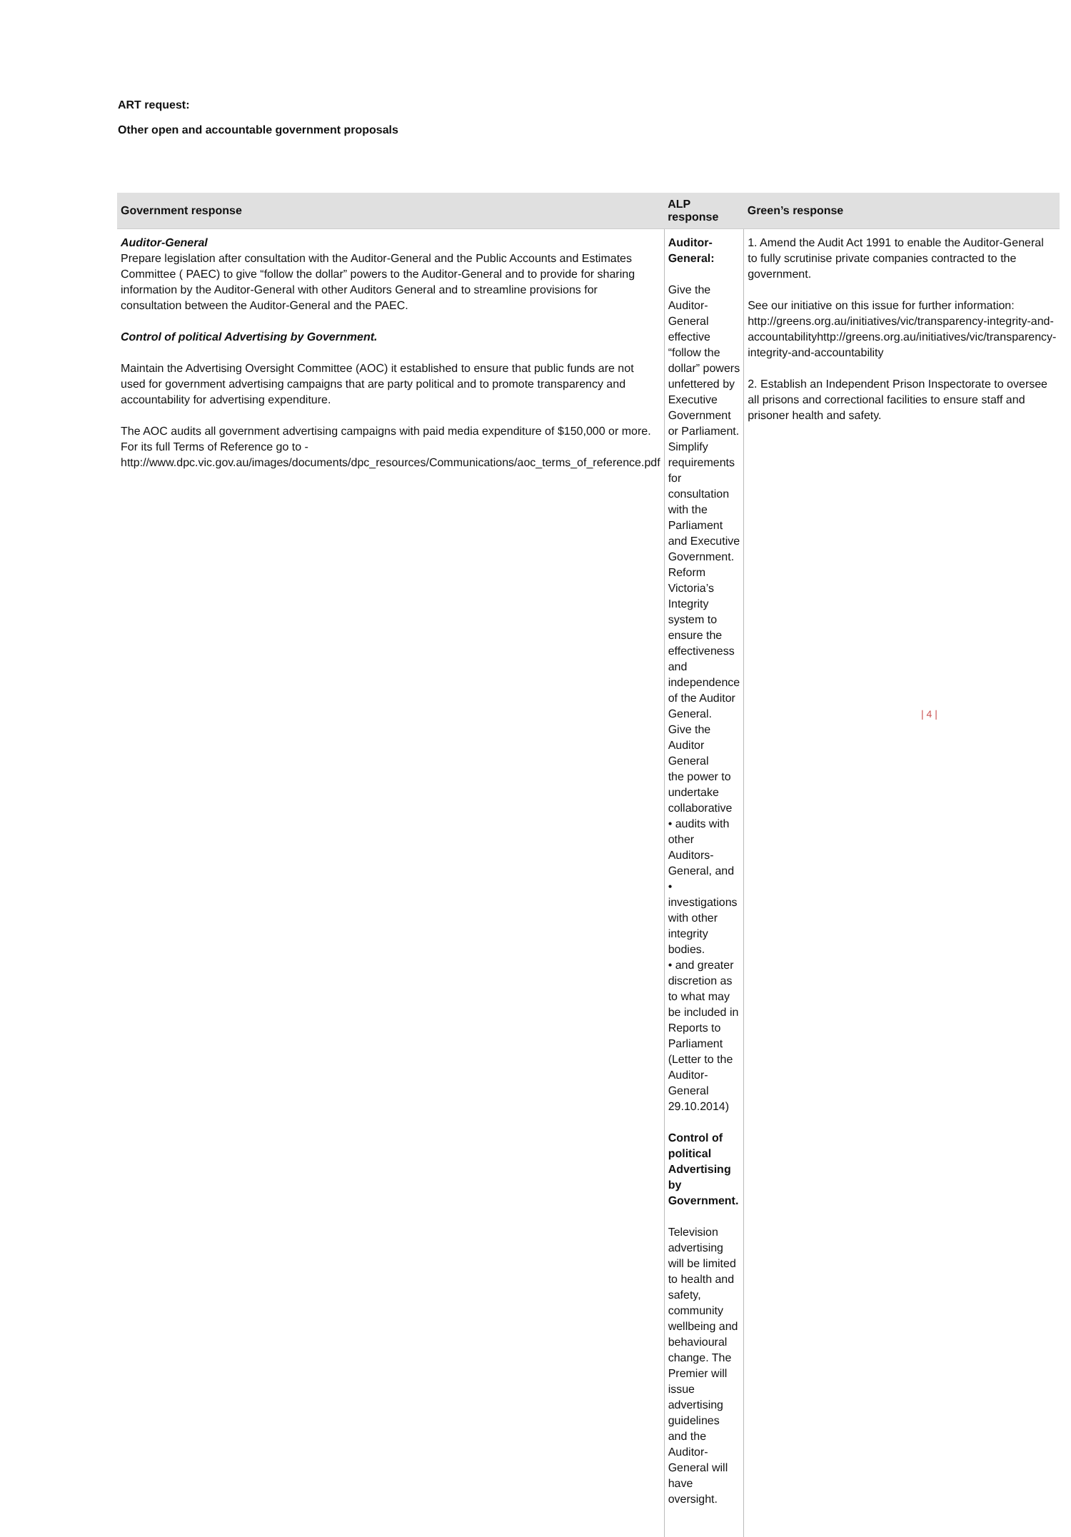ART request:
Other open and accountable government proposals
| Government response | ALP response | Green’s response |
| --- | --- | --- |
| Auditor-General Prepare legislation after consultation with the Auditor-General and the Public Accounts and Estimates Committee ( PAEC) to give “follow the dollar” powers to the Auditor-General and to provide for sharing information by the Auditor-General with other Auditors General and to streamline provisions for consultation between the Auditor-General and the PAEC. Control of political Advertising by Government. Maintain the Advertising Oversight Committee (AOC) it established to ensure that public funds are not used for government advertising campaigns that are party political and to promote transparency and accountability for advertising expenditure. The AOC audits all government advertising campaigns with paid media expenditure of $150,000 or more. For its full Terms of Reference go to - http://www.dpc.vic.gov.au/images/documents/dpc_resources/Communications/aoc_terms_of_reference.pdf | Auditor-General: Give the Auditor-General effective “follow the dollar” powers unfettered by Executive Government or Parliament. Simplify requirements for consultation with the Parliament and Executive Government. Reform Victoria’s Integrity system to ensure the effectiveness and independence of the Auditor General. Give the Auditor General the power to undertake collaborative • audits with other Auditors-General, and • investigations with other integrity bodies. • and greater discretion as to what may be included in Reports to Parliament (Letter to the Auditor- General 29.10.2014) Control of political Advertising by Government. Television advertising will be limited to health and safety, community wellbeing and behavioural change. The Premier will issue advertising guidelines and the Auditor-General will have oversight. | 1. Amend the Audit Act 1991 to enable the Auditor-General to fully scrutinise private companies contracted to the government. See our initiative on this issue for further information: http://greens.org.au/initiatives/vic/transparency-integrity-and-accountabilityhttp://greens.org.au/initiatives/vic/transparency-integrity-and-accountability 2. Establish an Independent Prison Inspectorate to oversee all prisons and correctional facilities to ensure staff and prisoner health and safety. |
| 4 |